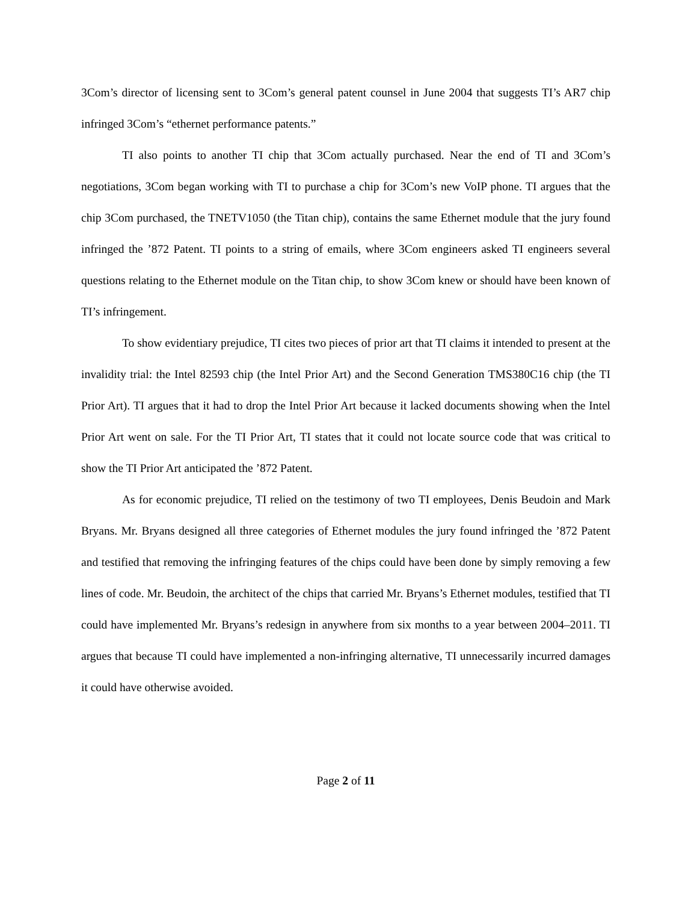3Com’s director of licensing sent to 3Com’s general patent counsel in June 2004 that suggests TI’s AR7 chip infringed 3Com’s “ethernet performance patents.”
TI also points to another TI chip that 3Com actually purchased. Near the end of TI and 3Com’s negotiations, 3Com began working with TI to purchase a chip for 3Com’s new VoIP phone. TI argues that the chip 3Com purchased, the TNETV1050 (the Titan chip), contains the same Ethernet module that the jury found infringed the ’872 Patent. TI points to a string of emails, where 3Com engineers asked TI engineers several questions relating to the Ethernet module on the Titan chip, to show 3Com knew or should have been known of TI’s infringement.
To show evidentiary prejudice, TI cites two pieces of prior art that TI claims it intended to present at the invalidity trial: the Intel 82593 chip (the Intel Prior Art) and the Second Generation TMS380C16 chip (the TI Prior Art). TI argues that it had to drop the Intel Prior Art because it lacked documents showing when the Intel Prior Art went on sale. For the TI Prior Art, TI states that it could not locate source code that was critical to show the TI Prior Art anticipated the ’872 Patent.
As for economic prejudice, TI relied on the testimony of two TI employees, Denis Beudoin and Mark Bryans. Mr. Bryans designed all three categories of Ethernet modules the jury found infringed the ’872 Patent and testified that removing the infringing features of the chips could have been done by simply removing a few lines of code. Mr. Beudoin, the architect of the chips that carried Mr. Bryans’s Ethernet modules, testified that TI could have implemented Mr. Bryans’s redesign in anywhere from six months to a year between 2004–2011. TI argues that because TI could have implemented a non-infringing alternative, TI unnecessarily incurred damages it could have otherwise avoided.
Page 2 of 11